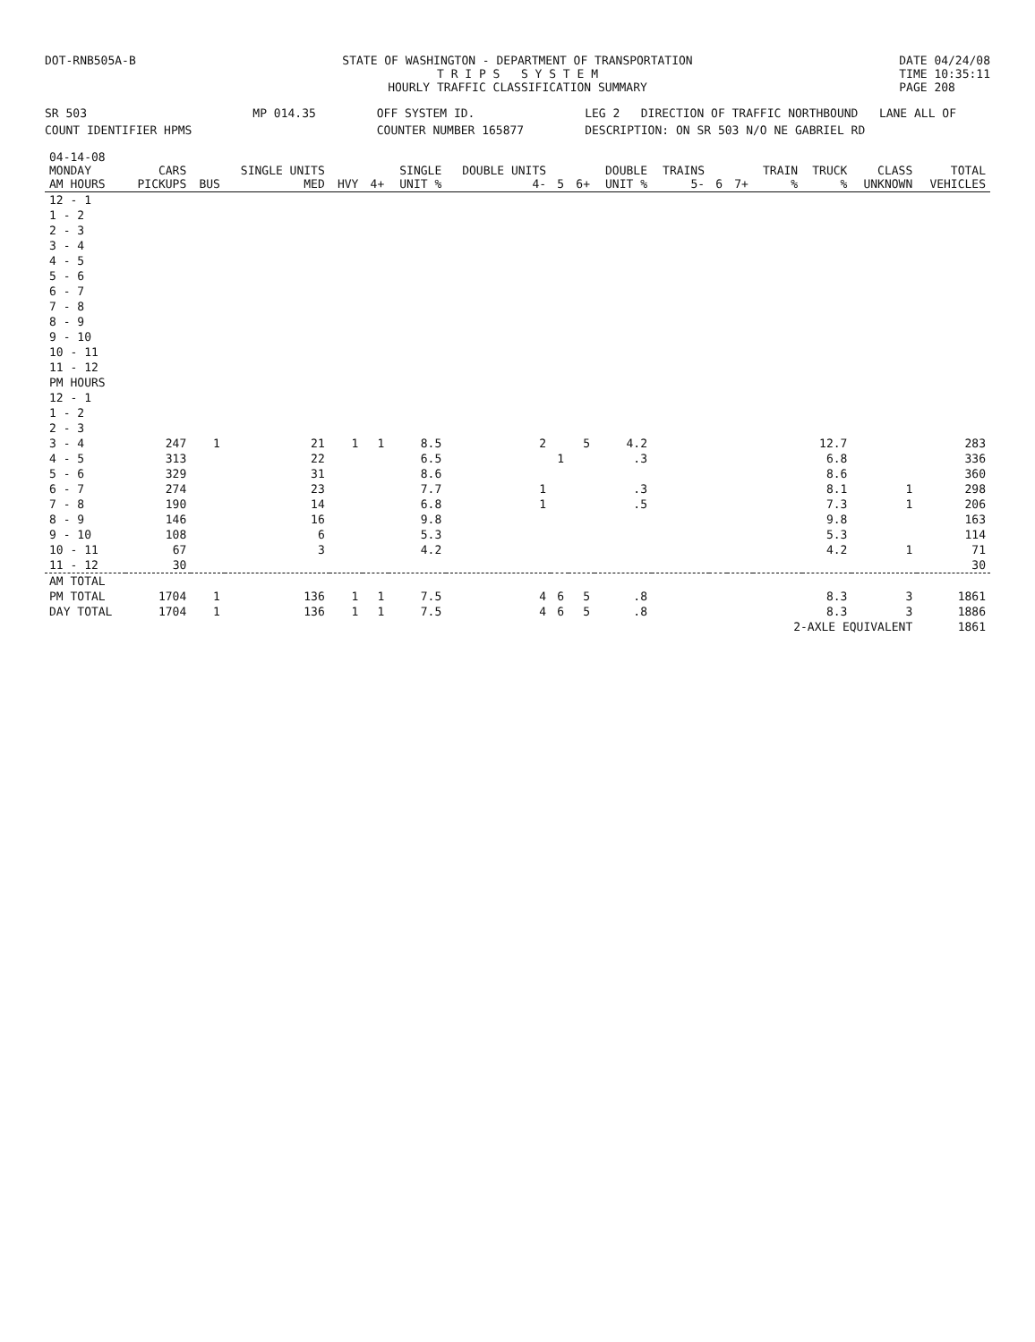DOT-RNB505A-B STATE OF WASHINGTON - DEPARTMENT OF TRANSPORTATION
T R I P S S Y S T E M
HOURLY TRAFFIC CLASSIFICATION SUMMARY
DATE 04/24/08
TIME 10:35:11
PAGE 208
SR 503
MP 014.35
OFF SYSTEM ID.
LEG 2 DIRECTION OF TRAFFIC NORTHBOUND LANE ALL OF
COUNT IDENTIFIER HPMS
COUNTER NUMBER 165877
DESCRIPTION: ON SR 503 N/O NE GABRIEL RD
| 04-14-08 MONDAY AM HOURS | CARS PICKUPS | BUS | SINGLE UNITS MED | HVY | 4+ | SINGLE UNIT % | DOUBLE UNITS 4- | 5 | 6+ | DOUBLE UNIT % | TRAINS 5- | 6 | 7+ | TRAIN % | TRUCK % | CLASS UNKNOWN | TOTAL VEHICLES |
| --- | --- | --- | --- | --- | --- | --- | --- | --- | --- | --- | --- | --- | --- | --- | --- | --- | --- |
| 12 - 1 | | | | | | | | | | | | | | | | | |
| 1 - 2 | | | | | | | | | | | | | | | | | |
| 2 - 3 | | | | | | | | | | | | | | | | | |
| 3 - 4 | | | | | | | | | | | | | | | | | |
| 4 - 5 | | | | | | | | | | | | | | | | | |
| 5 - 6 | | | | | | | | | | | | | | | | | |
| 6 - 7 | | | | | | | | | | | | | | | | | |
| 7 - 8 | | | | | | | | | | | | | | | | | |
| 8 - 9 | | | | | | | | | | | | | | | | | |
| 9 - 10 | | | | | | | | | | | | | | | | | |
| 10 - 11 | | | | | | | | | | | | | | | | | |
| 11 - 12 | | | | | | | | | | | | | | | | | |
| PM HOURS | | | | | | | | | | | | | | | | | |
| 12 - 1 | | | | | | | | | | | | | | | | | |
| 1 - 2 | | | | | | | | | | | | | | | | | |
| 2 - 3 | | | | | | | | | | | | | | | | | |
| 3 - 4 | 247 | 1 | 21 | 1 | 1 | 8.5 | 2 | | 5 | 4.2 | | | | | 12.7 | | 283 |
| 4 - 5 | 313 | | 22 | | | 6.5 | | 1 | | .3 | | | | | 6.8 | | 336 |
| 5 - 6 | 329 | | 31 | | | 8.6 | | | | | | | | | 8.6 | | 360 |
| 6 - 7 | 274 | | 23 | | | 7.7 | 1 | | | .3 | | | | | 8.1 | 1 | 298 |
| 7 - 8 | 190 | | 14 | | | 6.8 | 1 | | | .5 | | | | | 7.3 | 1 | 206 |
| 8 - 9 | 146 | | 16 | | | 9.8 | | | | | | | | | 9.8 | | 163 |
| 9 - 10 | 108 | | 6 | | | 5.3 | | | | | | | | | 5.3 | | 114 |
| 10 - 11 | 67 | | 3 | | | 4.2 | | | | | | | | | 4.2 | 1 | 71 |
| 11 - 12 | 30 | | | | | | | | | | | | | | | | 30 |
| AM TOTAL | | | | | | | | | | | | | | | | | |
| PM TOTAL | 1704 | 1 | 136 | 1 | 1 | 7.5 | 4 | 6 | 5 | .8 | | | | | 8.3 | 3 | 1861 |
| DAY TOTAL | 1704 | 1 | 136 | 1 | 1 | 7.5 | 4 | 6 | 5 | .8 | | | | | 8.3 | 3 | 1886 |
| | | | | | | | | | | | | | | 2-AXLE EQUIVALENT | | | 1861 |